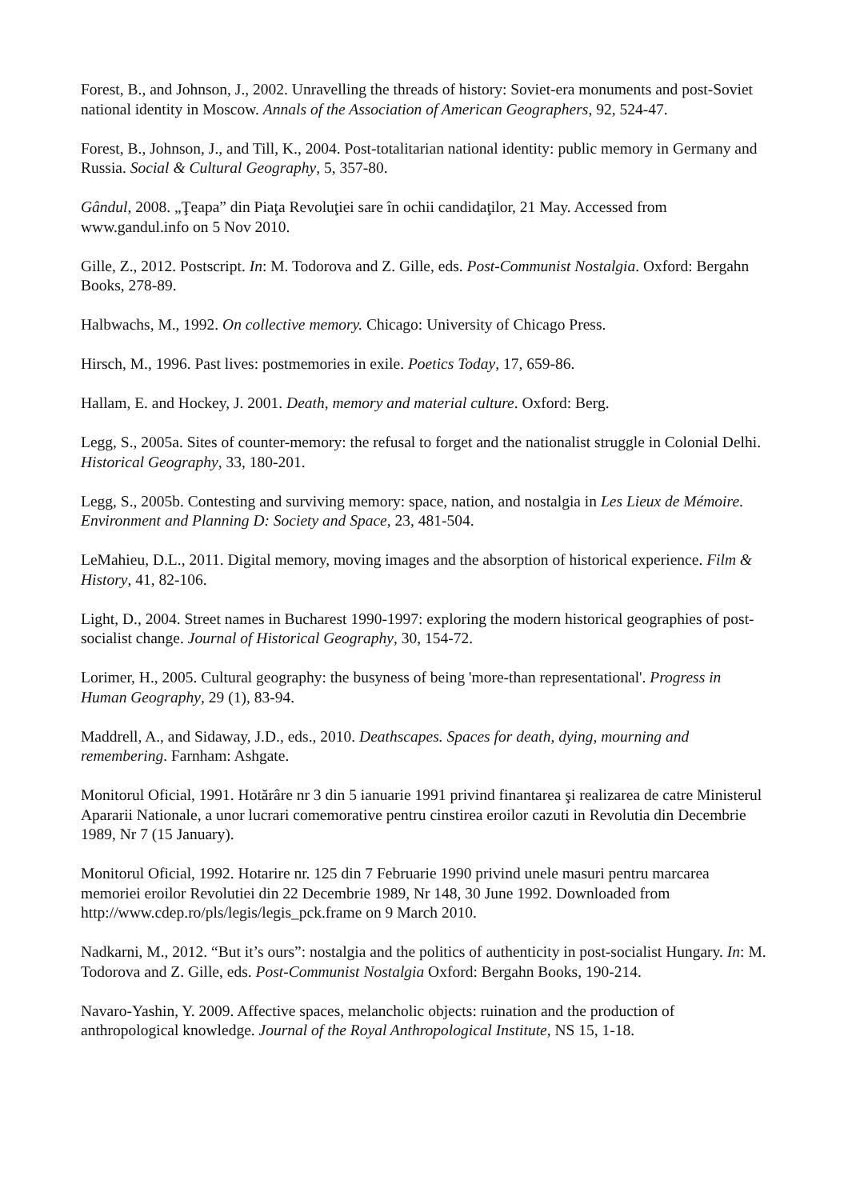Forest, B., and Johnson, J., 2002. Unravelling the threads of history: Soviet-era monuments and post-Soviet national identity in Moscow. Annals of the Association of American Geographers, 92, 524-47.
Forest, B., Johnson, J., and Till, K., 2004. Post-totalitarian national identity: public memory in Germany and Russia. Social & Cultural Geography, 5, 357-80.
Gândul, 2008. „Ţeapa” din Piaţa Revoluţiei sare în ochii candidaţilor, 21 May. Accessed from www.gandul.info on 5 Nov 2010.
Gille, Z., 2012. Postscript. In: M. Todorova and Z. Gille, eds. Post-Communist Nostalgia. Oxford: Bergahn Books, 278-89.
Halbwachs, M., 1992. On collective memory. Chicago: University of Chicago Press.
Hirsch, M., 1996. Past lives: postmemories in exile. Poetics Today, 17, 659-86.
Hallam, E. and Hockey, J. 2001. Death, memory and material culture. Oxford: Berg.
Legg, S., 2005a. Sites of counter-memory: the refusal to forget and the nationalist struggle in Colonial Delhi. Historical Geography, 33, 180-201.
Legg, S., 2005b. Contesting and surviving memory: space, nation, and nostalgia in Les Lieux de Mémoire. Environment and Planning D: Society and Space, 23, 481-504.
LeMahieu, D.L., 2011. Digital memory, moving images and the absorption of historical experience. Film & History, 41, 82-106.
Light, D., 2004. Street names in Bucharest 1990-1997: exploring the modern historical geographies of post-socialist change. Journal of Historical Geography, 30, 154-72.
Lorimer, H., 2005. Cultural geography: the busyness of being 'more-than representational'. Progress in Human Geography, 29 (1), 83-94.
Maddrell, A., and Sidaway, J.D., eds., 2010. Deathscapes. Spaces for death, dying, mourning and remembering. Farnham: Ashgate.
Monitorul Oficial, 1991. Hotărâre nr 3 din 5 ianuarie 1991 privind finantarea şi realizarea de catre Ministerul Apararii Nationale, a unor lucrari comemorative pentru cinstirea eroilor cazuti in Revolutia din Decembrie 1989, Nr 7 (15 January).
Monitorul Oficial, 1992. Hotarire nr. 125 din 7 Februarie 1990 privind unele masuri pentru marcarea memoriei eroilor Revolutiei din 22 Decembrie 1989, Nr 148, 30 June 1992. Downloaded from http://www.cdep.ro/pls/legis/legis_pck.frame on 9 March 2010.
Nadkarni, M., 2012. “But it’s ours”: nostalgia and the politics of authenticity in post-socialist Hungary. In: M. Todorova and Z. Gille, eds. Post-Communist Nostalgia Oxford: Bergahn Books, 190-214.
Navaro-Yashin, Y. 2009. Affective spaces, melancholic objects: ruination and the production of anthropological knowledge. Journal of the Royal Anthropological Institute, NS 15, 1-18.